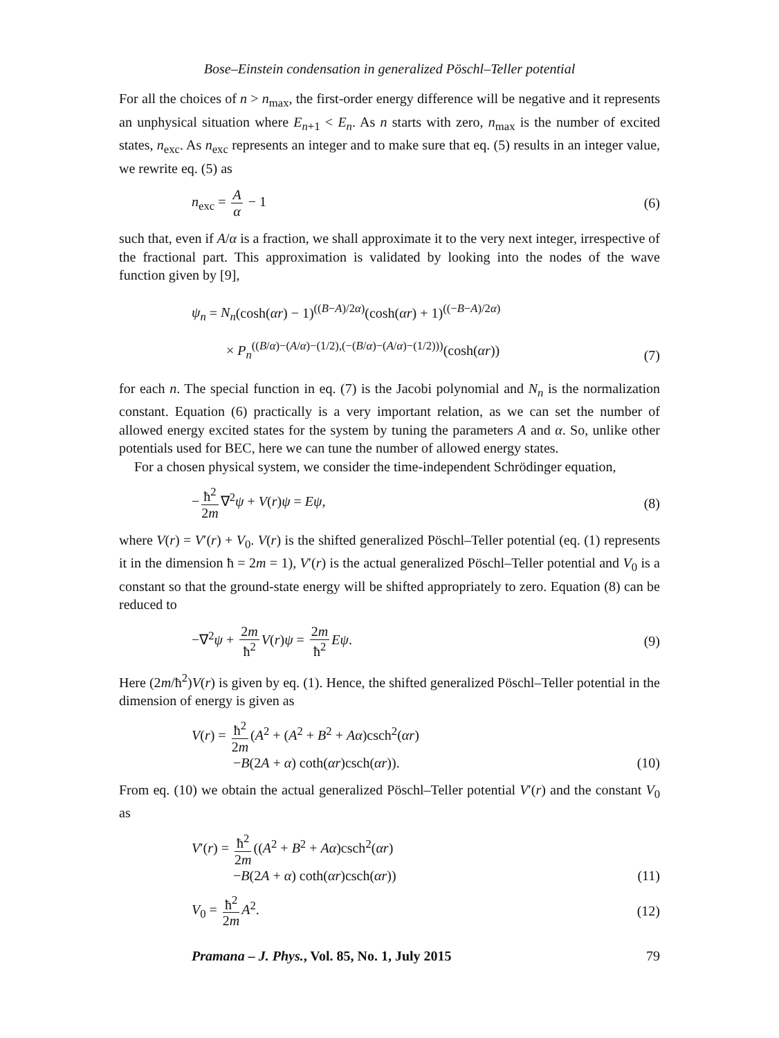Bose–Einstein condensation in generalized Pöschl–Teller potential
For all the choices of n > n<sub>max</sub>, the first-order energy difference will be negative and it represents an unphysical situation where E<sub>n+1</sub> < E<sub>n</sub>. As n starts with zero, n<sub>max</sub> is the number of excited states, n<sub>exc</sub>. As n<sub>exc</sub> represents an integer and to make sure that eq. (5) results in an integer value, we rewrite eq. (5) as
n<sub>exc</sub> = A α − 1 (6)
such that, even if A/α is a fraction, we shall approximate it to the very next integer, irrespective of the fractional part. This approximation is validated by looking into the nodes of the wave function given by [9],
ψ<sub>n</sub> = N<sub>n</sub>(cosh(αr) − 1)<sup>((B−A)/2α)</sup>(cosh(αr) + 1)<sup>((−B−A)/2α)</sup>
× P<sub>n</sub><sup>((B/α)−(A/α)−(1/2),(−(B/α)−(A/α)−(1/2)))</sup>(cosh(αr)) (7)
for each n. The special function in eq. (7) is the Jacobi polynomial and N<sub>n</sub> is the normalization constant. Equation (6) practically is a very important relation, as we can set the number of allowed energy excited states for the system by tuning the parameters A and α. So, unlike other potentials used for BEC, here we can tune the number of allowed energy states.
For a chosen physical system, we consider the time-independent Schrödinger equation,
− ħ<sup>2</sup> 2m ∇<sup>2</sup>ψ + V(r)ψ = Eψ, (8)
where V(r) = V′(r) + V<sub>0</sub>. V(r) is the shifted generalized Pöschl–Teller potential (eq. (1) represents it in the dimension ħ = 2m = 1), V′(r) is the actual generalized Pöschl–Teller potential and V<sub>0</sub> is a constant so that the ground-state energy will be shifted appropriately to zero. Equation (8) can be reduced to
−∇<sup>2</sup>ψ + 2m ħ<sup>2</sup> V(r)ψ = 2m ħ<sup>2</sup> Eψ. (9)
Here (2m/ħ<sup>2</sup>)V(r) is given by eq. (1). Hence, the shifted generalized Pöschl–Teller potential in the dimension of energy is given as
V(r) = ħ<sup>2</sup> 2m (A<sup>2</sup> + (A<sup>2</sup> + B<sup>2</sup> + Aα)csch<sup>2</sup>(αr)
−B(2A + α) coth(αr)csch(αr)). (10)
From eq. (10) we obtain the actual generalized Pöschl–Teller potential V′(r) and the constant V<sub>0</sub> as
V′(r) = ħ<sup>2</sup> 2m ((A<sup>2</sup> + B<sup>2</sup> + Aα)csch<sup>2</sup>(αr)
−B(2A + α) coth(αr)csch(αr)) (11)
V<sub>0</sub> = ħ<sup>2</sup> 2m A<sup>2</sup>. (12)
Pramana – J. Phys., Vol. 85, No. 1, July 2015 79